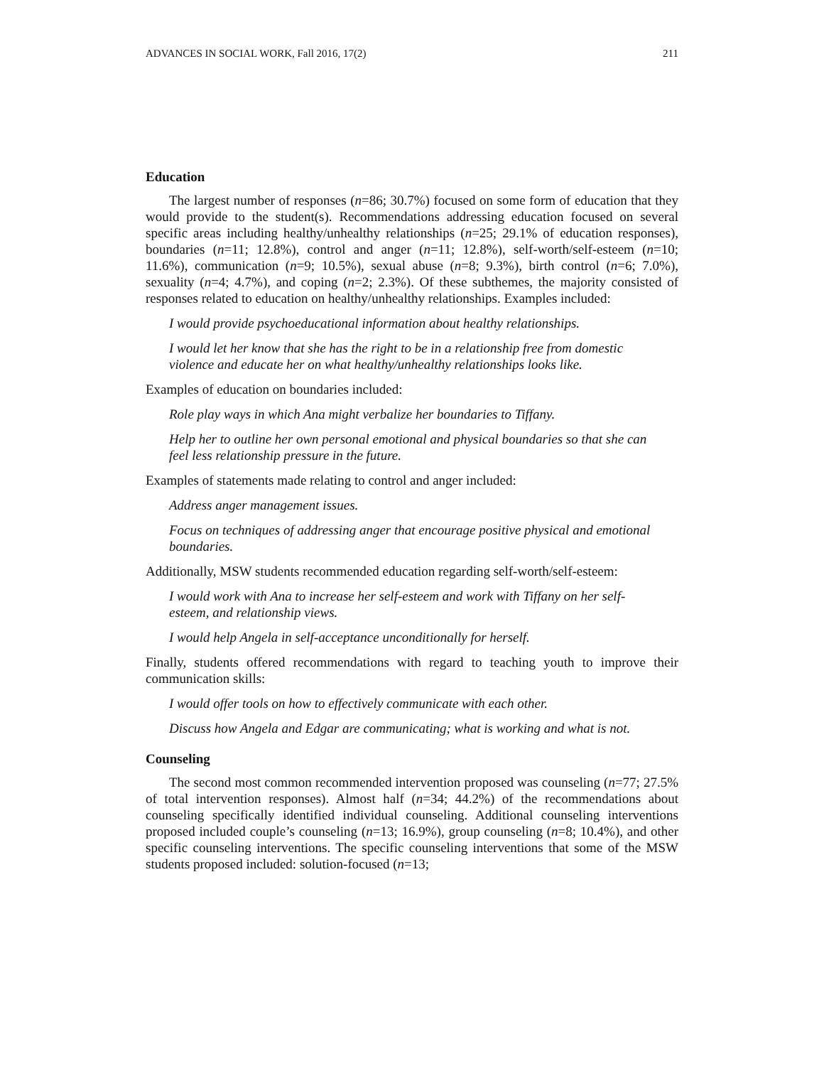ADVANCES IN SOCIAL WORK, Fall 2016, 17(2) 211
Education
The largest number of responses (n=86; 30.7%) focused on some form of education that they would provide to the student(s). Recommendations addressing education focused on several specific areas including healthy/unhealthy relationships (n=25; 29.1% of education responses), boundaries (n=11; 12.8%), control and anger (n=11; 12.8%), self-worth/self-esteem (n=10; 11.6%), communication (n=9; 10.5%), sexual abuse (n=8; 9.3%), birth control (n=6; 7.0%), sexuality (n=4; 4.7%), and coping (n=2; 2.3%). Of these subthemes, the majority consisted of responses related to education on healthy/unhealthy relationships. Examples included:
I would provide psychoeducational information about healthy relationships.
I would let her know that she has the right to be in a relationship free from domestic violence and educate her on what healthy/unhealthy relationships looks like.
Examples of education on boundaries included:
Role play ways in which Ana might verbalize her boundaries to Tiffany.
Help her to outline her own personal emotional and physical boundaries so that she can feel less relationship pressure in the future.
Examples of statements made relating to control and anger included:
Address anger management issues.
Focus on techniques of addressing anger that encourage positive physical and emotional boundaries.
Additionally, MSW students recommended education regarding self-worth/self-esteem:
I would work with Ana to increase her self-esteem and work with Tiffany on her self-esteem, and relationship views.
I would help Angela in self-acceptance unconditionally for herself.
Finally, students offered recommendations with regard to teaching youth to improve their communication skills:
I would offer tools on how to effectively communicate with each other.
Discuss how Angela and Edgar are communicating; what is working and what is not.
Counseling
The second most common recommended intervention proposed was counseling (n=77; 27.5% of total intervention responses). Almost half (n=34; 44.2%) of the recommendations about counseling specifically identified individual counseling. Additional counseling interventions proposed included couple’s counseling (n=13; 16.9%), group counseling (n=8; 10.4%), and other specific counseling interventions. The specific counseling interventions that some of the MSW students proposed included: solution-focused (n=13;